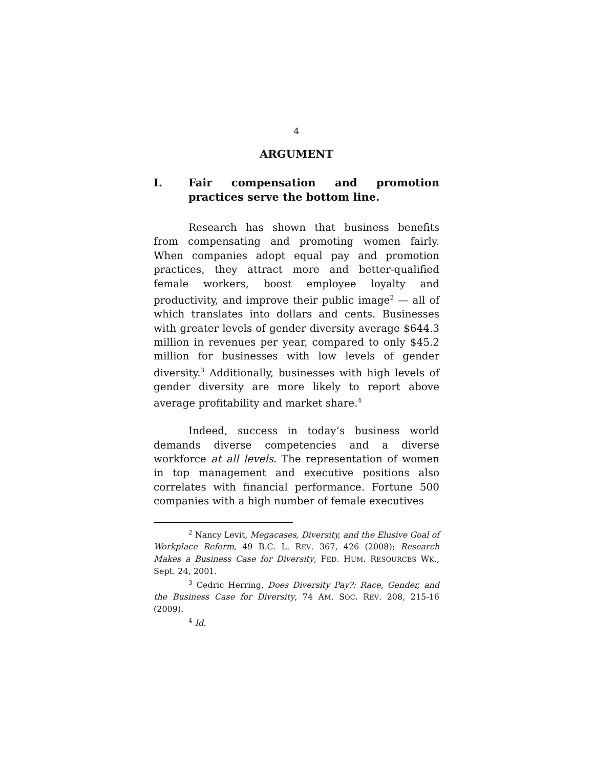4
ARGUMENT
I. Fair compensation and promotion practices serve the bottom line.
Research has shown that business benefits from compensating and promoting women fairly. When companies adopt equal pay and promotion practices, they attract more and better-qualified female workers, boost employee loyalty and productivity, and improve their public image<sup>2</sup> — all of which translates into dollars and cents. Businesses with greater levels of gender diversity average $644.3 million in revenues per year, compared to only $45.2 million for businesses with low levels of gender diversity.<sup>3</sup> Additionally, businesses with high levels of gender diversity are more likely to report above average profitability and market share.<sup>4</sup>
Indeed, success in today’s business world demands diverse competencies and a diverse workforce at all levels. The representation of women in top management and executive positions also correlates with financial performance. Fortune 500 companies with a high number of female executives
<sup>2</sup> Nancy Levit, Megacases, Diversity, and the Elusive Goal of Workplace Reform, 49 B.C. L. REV. 367, 426 (2008); Research Makes a Business Case for Diversity, FED. HUM. RESOURCES WK., Sept. 24, 2001.
<sup>3</sup> Cedric Herring, Does Diversity Pay?: Race, Gender, and the Business Case for Diversity, 74 AM. SOC. REV. 208, 215-16 (2009).
<sup>4</sup> Id.